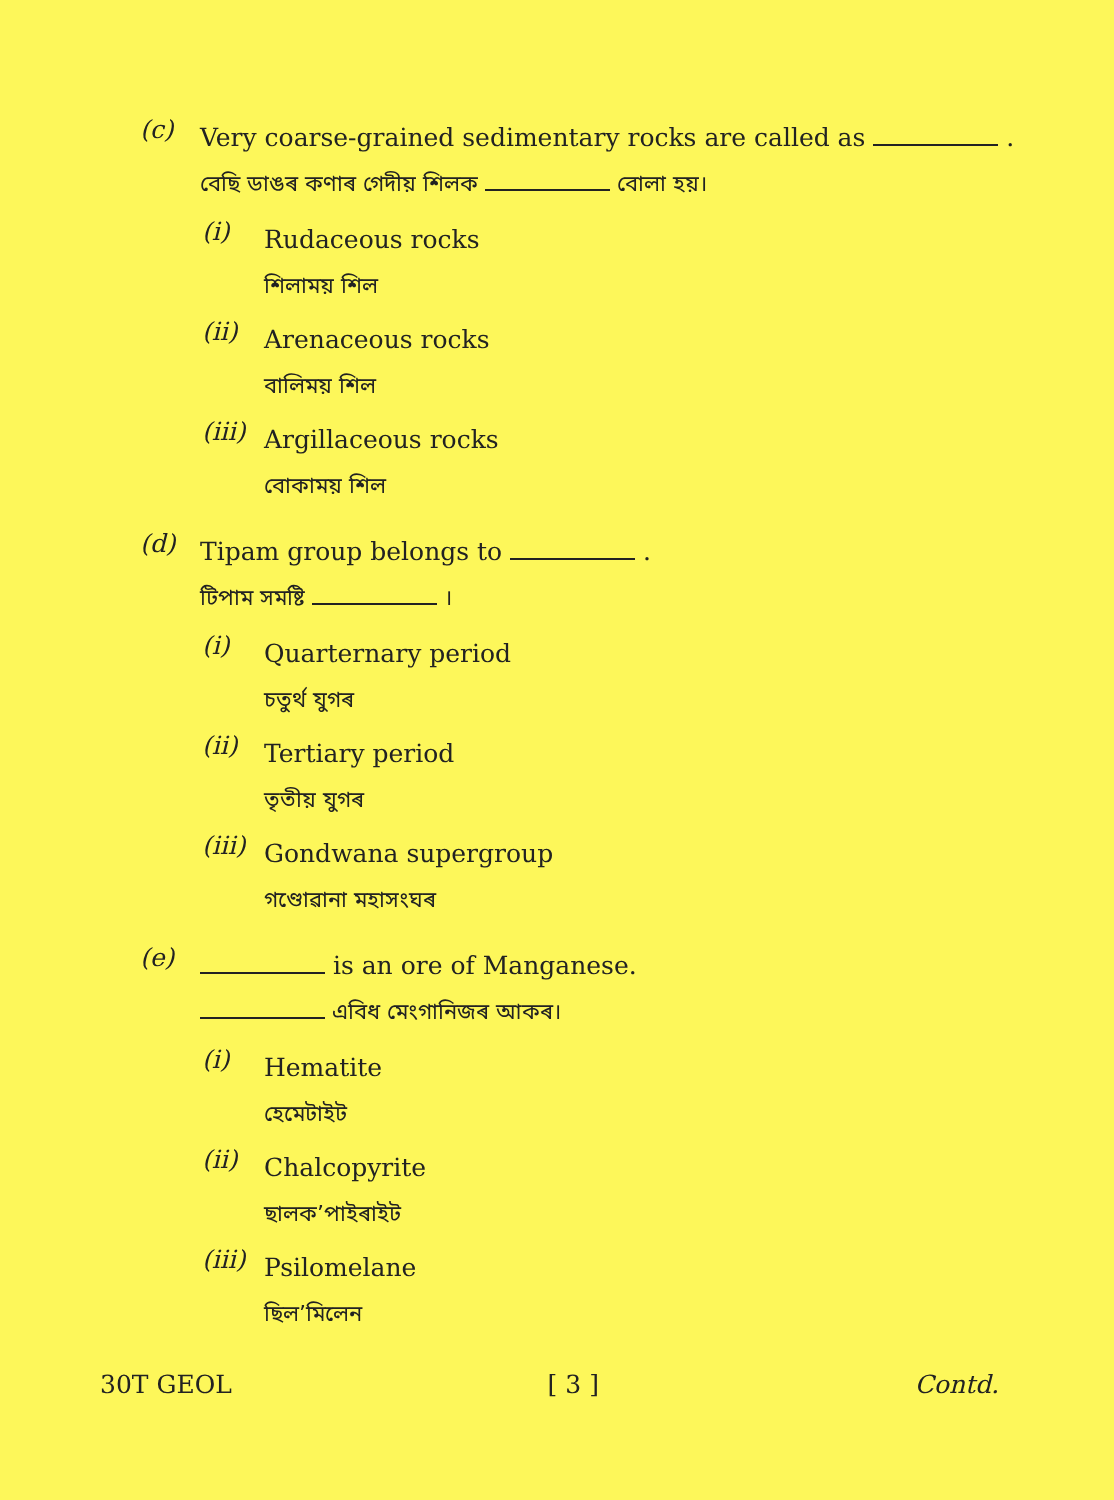(c)
Very coarse-grained sedimentary rocks are called as .
বেছি ডাঙৰ কণাৰ গেদীয় শিলক বোলা হয়।
(i)
Rudaceous rocks
শিলাময় শিল
(ii)
Arenaceous rocks
বালিময় শিল
(iii)
Argillaceous rocks
বোকাময় শিল
(d)
Tipam group belongs to .
টিপাম সমষ্টি ।
(i)
Quarternary period
চতুৰ্থ যুগৰ
(ii)
Tertiary period
তৃতীয় যুগৰ
(iii)
Gondwana supergroup
গণ্ডোৱানা মহাসংঘৰ
(e)
is an ore of Manganese.
এবিধ মেংগানিজৰ আকৰ।
(i)
Hematite
হেমেটাইট
(ii)
Chalcopyrite
ছালক’পাইৰাইট
(iii)
Psilomelane
ছিল’মিলেন
30T GEOL [ 3 ] Contd.